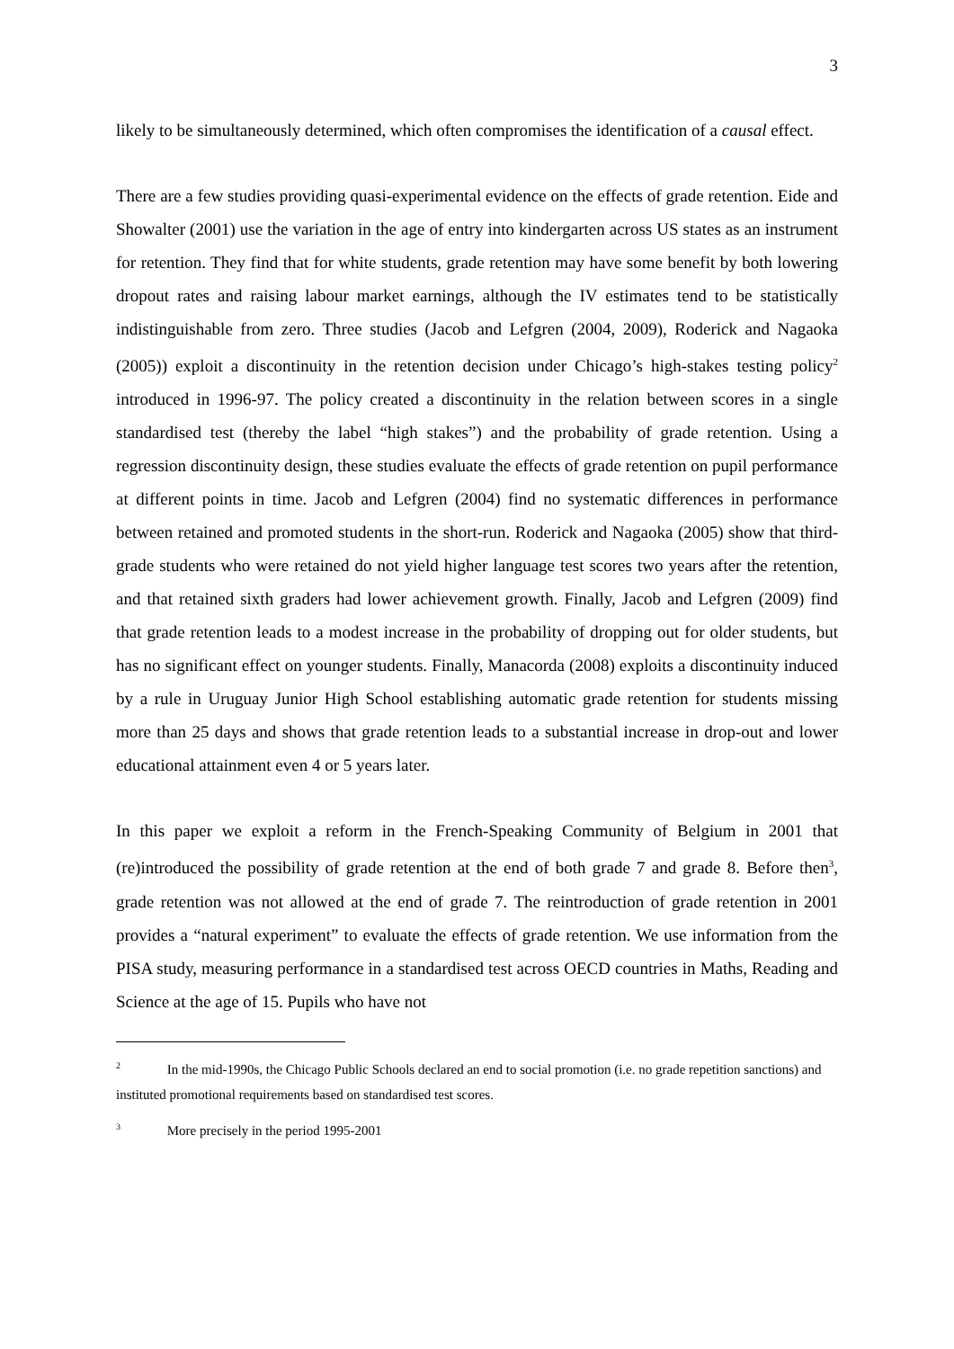3
likely to be simultaneously determined, which often compromises the identification of a causal effect.
There are a few studies providing quasi-experimental evidence on the effects of grade retention. Eide and Showalter (2001) use the variation in the age of entry into kindergarten across US states as an instrument for retention. They find that for white students, grade retention may have some benefit by both lowering dropout rates and raising labour market earnings, although the IV estimates tend to be statistically indistinguishable from zero. Three studies (Jacob and Lefgren (2004, 2009), Roderick and Nagaoka (2005)) exploit a discontinuity in the retention decision under Chicago’s high-stakes testing policy<sup>2</sup> introduced in 1996-97. The policy created a discontinuity in the relation between scores in a single standardised test (thereby the label “high stakes”) and the probability of grade retention. Using a regression discontinuity design, these studies evaluate the effects of grade retention on pupil performance at different points in time. Jacob and Lefgren (2004) find no systematic differences in performance between retained and promoted students in the short-run. Roderick and Nagaoka (2005) show that third-grade students who were retained do not yield higher language test scores two years after the retention, and that retained sixth graders had lower achievement growth. Finally, Jacob and Lefgren (2009) find that grade retention leads to a modest increase in the probability of dropping out for older students, but has no significant effect on younger students. Finally, Manacorda (2008) exploits a discontinuity induced by a rule in Uruguay Junior High School establishing automatic grade retention for students missing more than 25 days and shows that grade retention leads to a substantial increase in drop-out and lower educational attainment even 4 or 5 years later.
In this paper we exploit a reform in the French-Speaking Community of Belgium in 2001 that (re)introduced the possibility of grade retention at the end of both grade 7 and grade 8. Before then<sup>3</sup>, grade retention was not allowed at the end of grade 7. The reintroduction of grade retention in 2001 provides a “natural experiment” to evaluate the effects of grade retention. We use information from the PISA study, measuring performance in a standardised test across OECD countries in Maths, Reading and Science at the age of 15. Pupils who have not
<sup>2</sup> In the mid-1990s, the Chicago Public Schools declared an end to social promotion (i.e. no grade repetition sanctions) and instituted promotional requirements based on standardised test scores.
<sup>3</sup> More precisely in the period 1995-2001